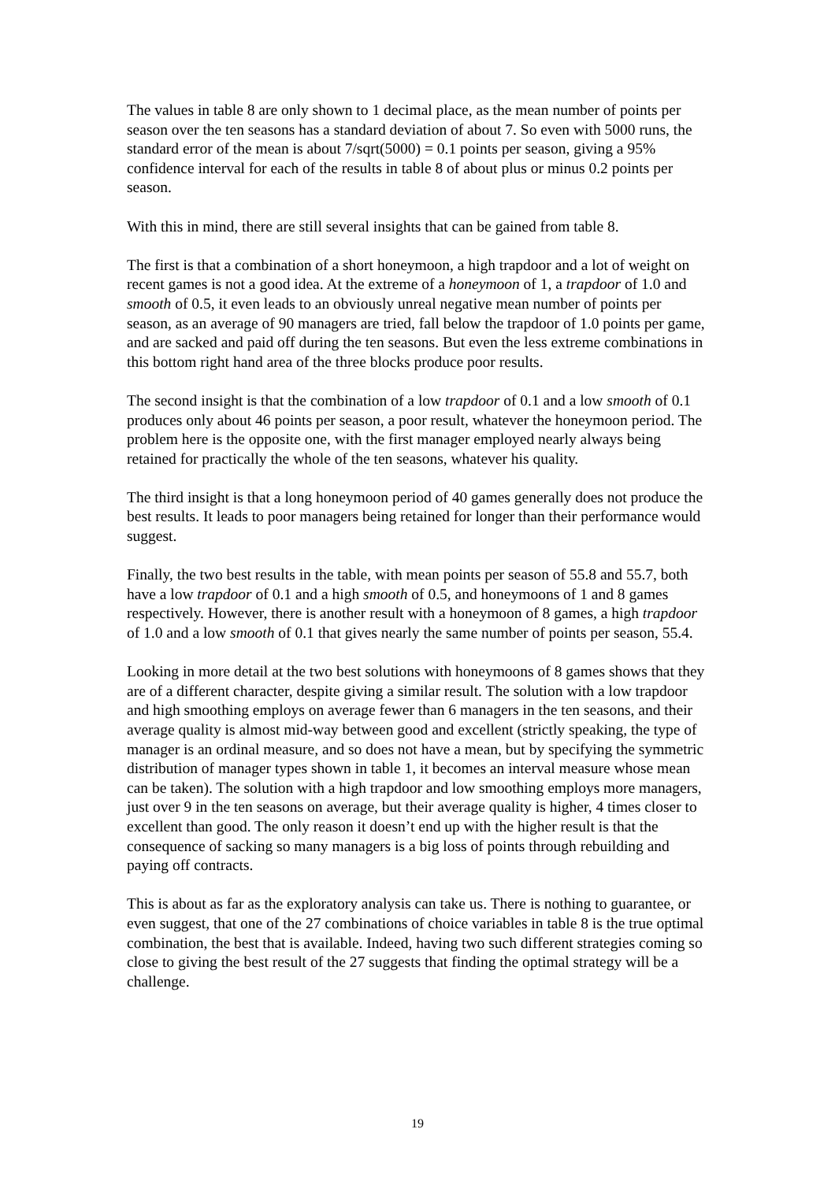The values in table 8 are only shown to 1 decimal place, as the mean number of points per season over the ten seasons has a standard deviation of about 7. So even with 5000 runs, the standard error of the mean is about 7/sqrt(5000) = 0.1 points per season, giving a 95% confidence interval for each of the results in table 8 of about plus or minus 0.2 points per season.
With this in mind, there are still several insights that can be gained from table 8.
The first is that a combination of a short honeymoon, a high trapdoor and a lot of weight on recent games is not a good idea. At the extreme of a honeymoon of 1, a trapdoor of 1.0 and smooth of 0.5, it even leads to an obviously unreal negative mean number of points per season, as an average of 90 managers are tried, fall below the trapdoor of 1.0 points per game, and are sacked and paid off during the ten seasons. But even the less extreme combinations in this bottom right hand area of the three blocks produce poor results.
The second insight is that the combination of a low trapdoor of 0.1 and a low smooth of 0.1 produces only about 46 points per season, a poor result, whatever the honeymoon period. The problem here is the opposite one, with the first manager employed nearly always being retained for practically the whole of the ten seasons, whatever his quality.
The third insight is that a long honeymoon period of 40 games generally does not produce the best results. It leads to poor managers being retained for longer than their performance would suggest.
Finally, the two best results in the table, with mean points per season of 55.8 and 55.7, both have a low trapdoor of 0.1 and a high smooth of 0.5, and honeymoons of 1 and 8 games respectively. However, there is another result with a honeymoon of 8 games, a high trapdoor of 1.0 and a low smooth of 0.1 that gives nearly the same number of points per season, 55.4.
Looking in more detail at the two best solutions with honeymoons of 8 games shows that they are of a different character, despite giving a similar result. The solution with a low trapdoor and high smoothing employs on average fewer than 6 managers in the ten seasons, and their average quality is almost mid-way between good and excellent (strictly speaking, the type of manager is an ordinal measure, and so does not have a mean, but by specifying the symmetric distribution of manager types shown in table 1, it becomes an interval measure whose mean can be taken). The solution with a high trapdoor and low smoothing employs more managers, just over 9 in the ten seasons on average, but their average quality is higher, 4 times closer to excellent than good. The only reason it doesn’t end up with the higher result is that the consequence of sacking so many managers is a big loss of points through rebuilding and paying off contracts.
This is about as far as the exploratory analysis can take us. There is nothing to guarantee, or even suggest, that one of the 27 combinations of choice variables in table 8 is the true optimal combination, the best that is available. Indeed, having two such different strategies coming so close to giving the best result of the 27 suggests that finding the optimal strategy will be a challenge.
19